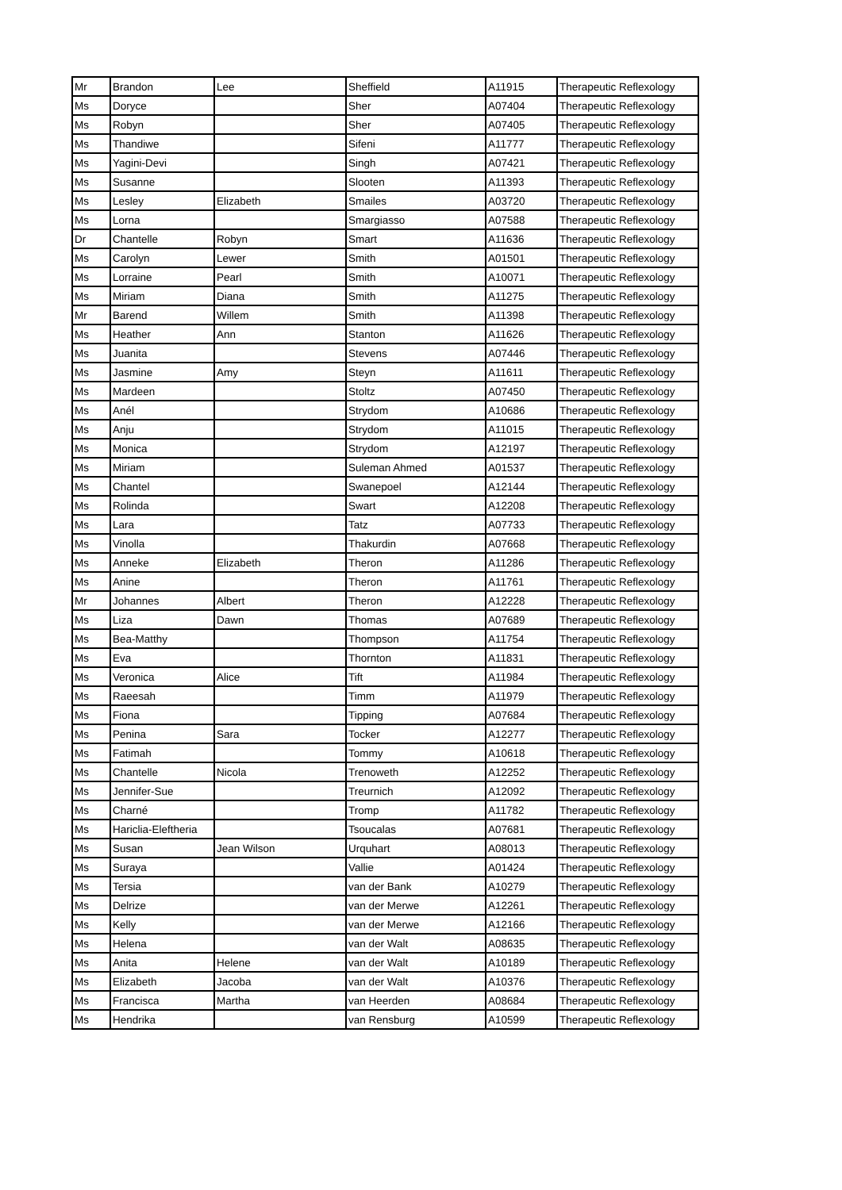| Mr | Brandon | Lee | Sheffield | A11915 | Therapeutic Reflexology |
| Ms | Doryce | | Sher | A07404 | Therapeutic Reflexology |
| Ms | Robyn | | Sher | A07405 | Therapeutic Reflexology |
| Ms | Thandiwe | | Sifeni | A11777 | Therapeutic Reflexology |
| Ms | Yagini-Devi | | Singh | A07421 | Therapeutic Reflexology |
| Ms | Susanne | | Slooten | A11393 | Therapeutic Reflexology |
| Ms | Lesley | Elizabeth | Smailes | A03720 | Therapeutic Reflexology |
| Ms | Lorna | | Smargiasso | A07588 | Therapeutic Reflexology |
| Dr | Chantelle | Robyn | Smart | A11636 | Therapeutic Reflexology |
| Ms | Carolyn | Lewer | Smith | A01501 | Therapeutic Reflexology |
| Ms | Lorraine | Pearl | Smith | A10071 | Therapeutic Reflexology |
| Ms | Miriam | Diana | Smith | A11275 | Therapeutic Reflexology |
| Mr | Barend | Willem | Smith | A11398 | Therapeutic Reflexology |
| Ms | Heather | Ann | Stanton | A11626 | Therapeutic Reflexology |
| Ms | Juanita | | Stevens | A07446 | Therapeutic Reflexology |
| Ms | Jasmine | Amy | Steyn | A11611 | Therapeutic Reflexology |
| Ms | Mardeen | | Stoltz | A07450 | Therapeutic Reflexology |
| Ms | Anél | | Strydom | A10686 | Therapeutic Reflexology |
| Ms | Anju | | Strydom | A11015 | Therapeutic Reflexology |
| Ms | Monica | | Strydom | A12197 | Therapeutic Reflexology |
| Ms | Miriam | | Suleman Ahmed | A01537 | Therapeutic Reflexology |
| Ms | Chantel | | Swanepoel | A12144 | Therapeutic Reflexology |
| Ms | Rolinda | | Swart | A12208 | Therapeutic Reflexology |
| Ms | Lara | | Tatz | A07733 | Therapeutic Reflexology |
| Ms | Vinolla | | Thakurdin | A07668 | Therapeutic Reflexology |
| Ms | Anneke | Elizabeth | Theron | A11286 | Therapeutic Reflexology |
| Ms | Anine | | Theron | A11761 | Therapeutic Reflexology |
| Mr | Johannes | Albert | Theron | A12228 | Therapeutic Reflexology |
| Ms | Liza | Dawn | Thomas | A07689 | Therapeutic Reflexology |
| Ms | Bea-Matthy | | Thompson | A11754 | Therapeutic Reflexology |
| Ms | Eva | | Thornton | A11831 | Therapeutic Reflexology |
| Ms | Veronica | Alice | Tift | A11984 | Therapeutic Reflexology |
| Ms | Raeesah | | Timm | A11979 | Therapeutic Reflexology |
| Ms | Fiona | | Tipping | A07684 | Therapeutic Reflexology |
| Ms | Penina | Sara | Tocker | A12277 | Therapeutic Reflexology |
| Ms | Fatimah | | Tommy | A10618 | Therapeutic Reflexology |
| Ms | Chantelle | Nicola | Trenoweth | A12252 | Therapeutic Reflexology |
| Ms | Jennifer-Sue | | Treurnich | A12092 | Therapeutic Reflexology |
| Ms | Charné | | Tromp | A11782 | Therapeutic Reflexology |
| Ms | Hariclia-Eleftheria | | Tsoucalas | A07681 | Therapeutic Reflexology |
| Ms | Susan | Jean Wilson | Urquhart | A08013 | Therapeutic Reflexology |
| Ms | Suraya | | Vallie | A01424 | Therapeutic Reflexology |
| Ms | Tersia | | van der Bank | A10279 | Therapeutic Reflexology |
| Ms | Delrize | | van der Merwe | A12261 | Therapeutic Reflexology |
| Ms | Kelly | | van der Merwe | A12166 | Therapeutic Reflexology |
| Ms | Helena | | van der Walt | A08635 | Therapeutic Reflexology |
| Ms | Anita | Helene | van der Walt | A10189 | Therapeutic Reflexology |
| Ms | Elizabeth | Jacoba | van der Walt | A10376 | Therapeutic Reflexology |
| Ms | Francisca | Martha | van Heerden | A08684 | Therapeutic Reflexology |
| Ms | Hendrika | | van Rensburg | A10599 | Therapeutic Reflexology |